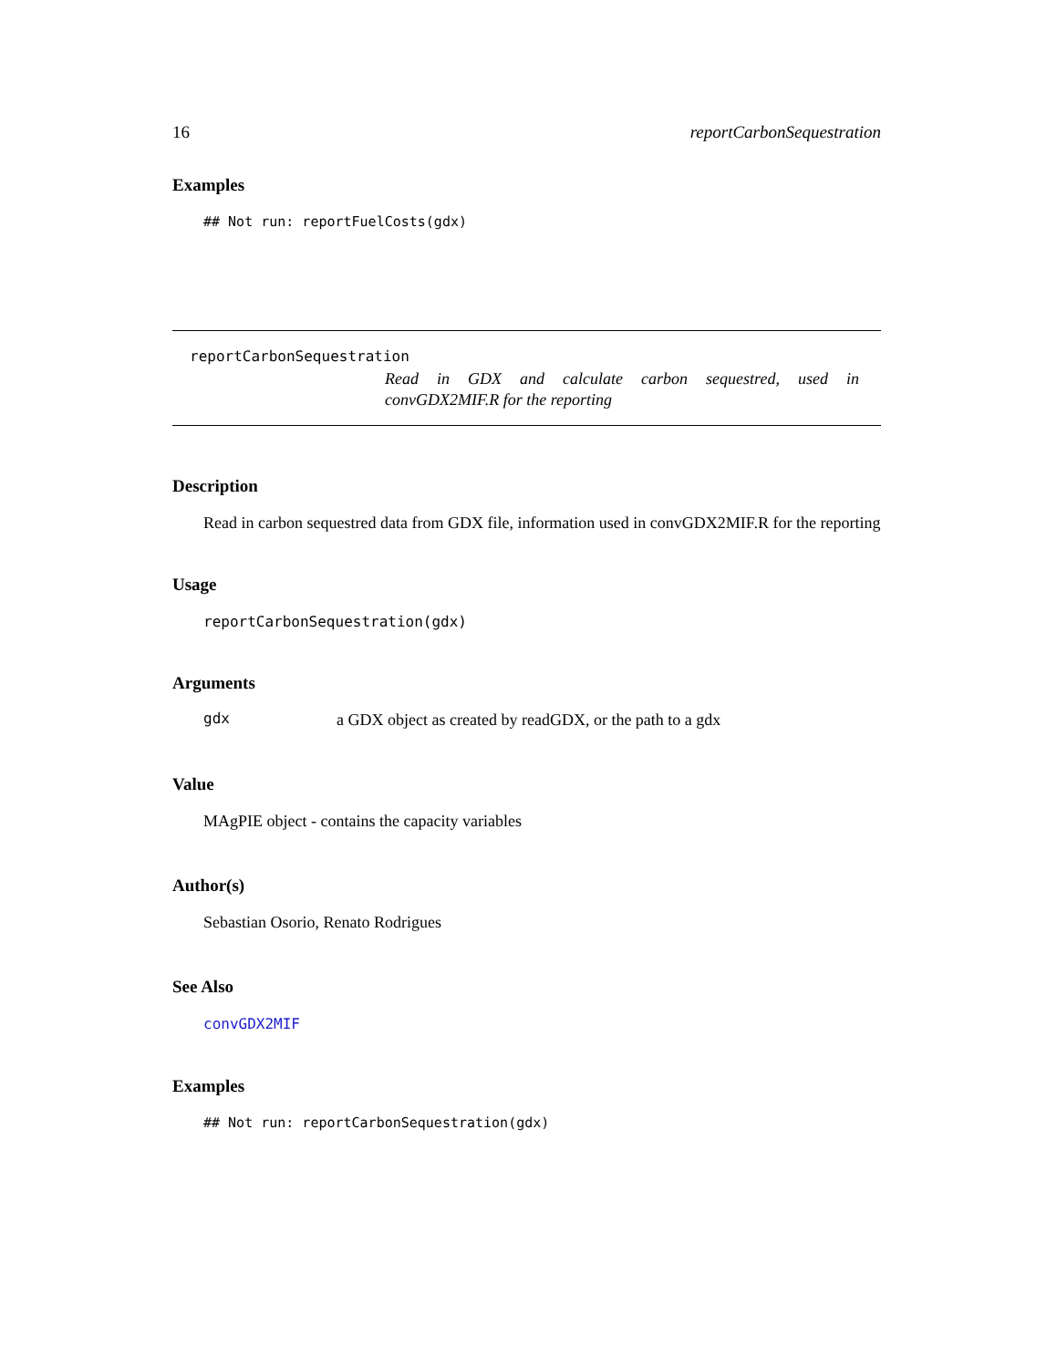16 reportCarbonSequestration
Examples
## Not run: reportFuelCosts(gdx)
reportCarbonSequestration
Read in GDX and calculate carbon sequestred, used in convGDX2MIF.R for the reporting
Description
Read in carbon sequestred data from GDX file, information used in convGDX2MIF.R for the reporting
Usage
reportCarbonSequestration(gdx)
Arguments
gdx
a GDX object as created by readGDX, or the path to a gdx
Value
MAgPIE object - contains the capacity variables
Author(s)
Sebastian Osorio, Renato Rodrigues
See Also
convGDX2MIF
Examples
## Not run: reportCarbonSequestration(gdx)